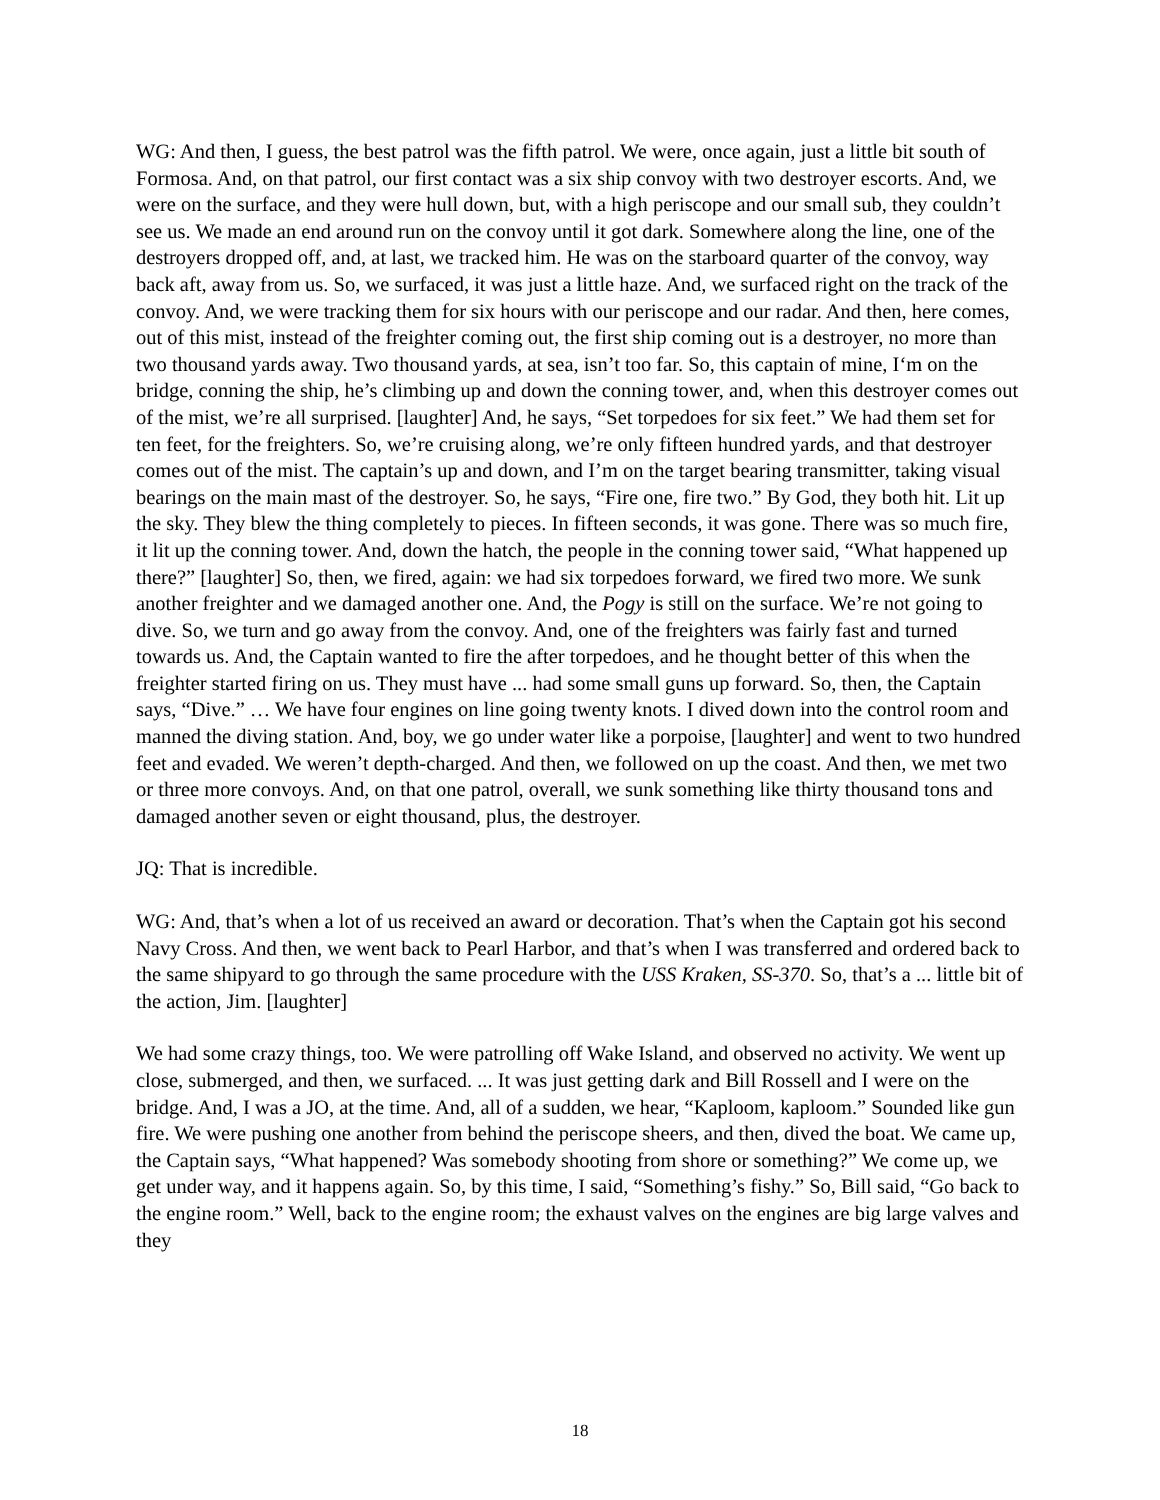WG: And then, I guess, the best patrol was the fifth patrol. We were, once again, just a little bit south of Formosa. And, on that patrol, our first contact was a six ship convoy with two destroyer escorts. And, we were on the surface, and they were hull down, but, with a high periscope and our small sub, they couldn’t see us. We made an end around run on the convoy until it got dark. Somewhere along the line, one of the destroyers dropped off, and, at last, we tracked him. He was on the starboard quarter of the convoy, way back aft, away from us. So, we surfaced, it was just a little haze. And, we surfaced right on the track of the convoy. And, we were tracking them for six hours with our periscope and our radar. And then, here comes, out of this mist, instead of the freighter coming out, the first ship coming out is a destroyer, no more than two thousand yards away. Two thousand yards, at sea, isn’t too far. So, this captain of mine, I‘m on the bridge, conning the ship, he’s climbing up and down the conning tower, and, when this destroyer comes out of the mist, we’re all surprised. [laughter] And, he says, “Set torpedoes for six feet.” We had them set for ten feet, for the freighters. So, we’re cruising along, we’re only fifteen hundred yards, and that destroyer comes out of the mist. The captain’s up and down, and I’m on the target bearing transmitter, taking visual bearings on the main mast of the destroyer. So, he says, “Fire one, fire two.” By God, they both hit. Lit up the sky. They blew the thing completely to pieces. In fifteen seconds, it was gone. There was so much fire, it lit up the conning tower. And, down the hatch, the people in the conning tower said, “What happened up there?” [laughter] So, then, we fired, again: we had six torpedoes forward, we fired two more. We sunk another freighter and we damaged another one. And, the Pogy is still on the surface. We’re not going to dive. So, we turn and go away from the convoy. And, one of the freighters was fairly fast and turned towards us. And, the Captain wanted to fire the after torpedoes, and he thought better of this when the freighter started firing on us. They must have ... had some small guns up forward. So, then, the Captain says, “Dive.” … We have four engines on line going twenty knots. I dived down into the control room and manned the diving station. And, boy, we go under water like a porpoise, [laughter] and went to two hundred feet and evaded. We weren’t depth-charged. And then, we followed on up the coast. And then, we met two or three more convoys. And, on that one patrol, overall, we sunk something like thirty thousand tons and damaged another seven or eight thousand, plus, the destroyer.
JQ: That is incredible.
WG: And, that’s when a lot of us received an award or decoration. That’s when the Captain got his second Navy Cross. And then, we went back to Pearl Harbor, and that’s when I was transferred and ordered back to the same shipyard to go through the same procedure with the USS Kraken, SS-370. So, that’s a ... little bit of the action, Jim. [laughter]
We had some crazy things, too. We were patrolling off Wake Island, and observed no activity. We went up close, submerged, and then, we surfaced. ... It was just getting dark and Bill Rossell and I were on the bridge. And, I was a JO, at the time. And, all of a sudden, we hear, “Kaploom, kaploom.” Sounded like gun fire. We were pushing one another from behind the periscope sheers, and then, dived the boat. We came up, the Captain says, “What happened? Was somebody shooting from shore or something?” We come up, we get under way, and it happens again. So, by this time, I said, “Something’s fishy.” So, Bill said, “Go back to the engine room.” Well, back to the engine room; the exhaust valves on the engines are big large valves and they
18